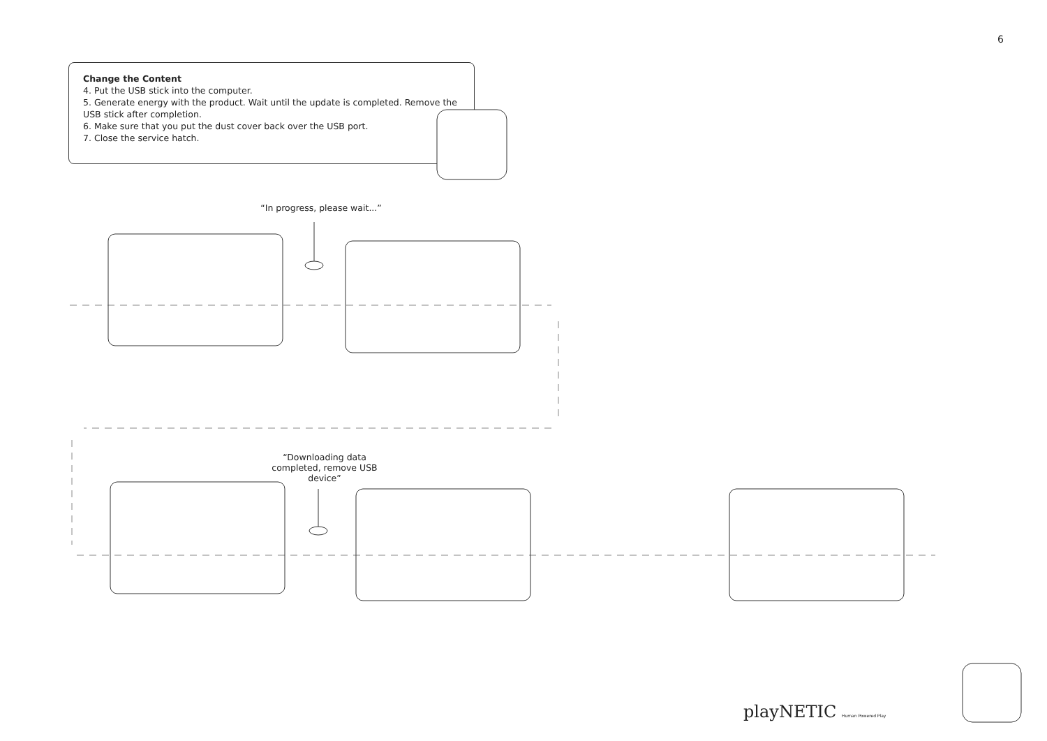6
Change the Content
4. Put the USB stick into the computer.
5. Generate energy with the product. Wait until the update is completed. Remove the USB stick after completion.
6. Make sure that you put the dust cover back over the USB port.
7. Close the service hatch.
“In progress, please wait...”
“Downloading data completed, remove USB device”
playNETIC Human Powered Play